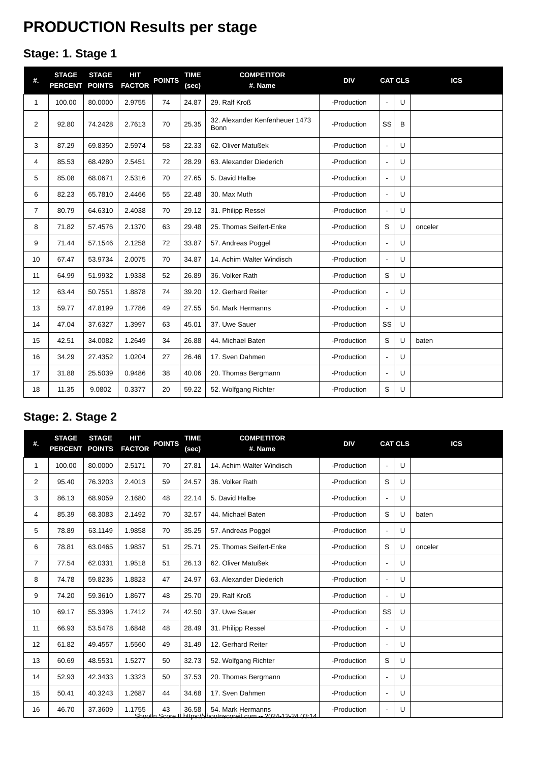PRODUCTION Results per stage
Stage: 1. Stage 1
| #. | STAGE PERCENT | STAGE POINTS | HIT FACTOR | POINTS | TIME (sec) | COMPETITOR #. Name | DIV | CAT | CLS | ICS |
| --- | --- | --- | --- | --- | --- | --- | --- | --- | --- | --- |
| 1 | 100.00 | 80.0000 | 2.9755 | 74 | 24.87 | 29. Ralf Kroß | -Production | - | U | |
| 2 | 92.80 | 74.2428 | 2.7613 | 70 | 25.35 | 32. Alexander Kenfenheuer 1473 Bonn | -Production | SS | B | |
| 3 | 87.29 | 69.8350 | 2.5974 | 58 | 22.33 | 62. Oliver Matußek | -Production | - | U | |
| 4 | 85.53 | 68.4280 | 2.5451 | 72 | 28.29 | 63. Alexander Diederich | -Production | - | U | |
| 5 | 85.08 | 68.0671 | 2.5316 | 70 | 27.65 | 5. David Halbe | -Production | - | U | |
| 6 | 82.23 | 65.7810 | 2.4466 | 55 | 22.48 | 30. Max Muth | -Production | - | U | |
| 7 | 80.79 | 64.6310 | 2.4038 | 70 | 29.12 | 31. Philipp Ressel | -Production | - | U | |
| 8 | 71.82 | 57.4576 | 2.1370 | 63 | 29.48 | 25. Thomas Seifert-Enke | -Production | S | U | onceler |
| 9 | 71.44 | 57.1546 | 2.1258 | 72 | 33.87 | 57. Andreas Poggel | -Production | - | U | |
| 10 | 67.47 | 53.9734 | 2.0075 | 70 | 34.87 | 14. Achim Walter Windisch | -Production | - | U | |
| 11 | 64.99 | 51.9932 | 1.9338 | 52 | 26.89 | 36. Volker Rath | -Production | S | U | |
| 12 | 63.44 | 50.7551 | 1.8878 | 74 | 39.20 | 12. Gerhard Reiter | -Production | - | U | |
| 13 | 59.77 | 47.8199 | 1.7786 | 49 | 27.55 | 54. Mark Hermanns | -Production | - | U | |
| 14 | 47.04 | 37.6327 | 1.3997 | 63 | 45.01 | 37. Uwe Sauer | -Production | SS | U | |
| 15 | 42.51 | 34.0082 | 1.2649 | 34 | 26.88 | 44. Michael Baten | -Production | S | U | baten |
| 16 | 34.29 | 27.4352 | 1.0204 | 27 | 26.46 | 17. Sven Dahmen | -Production | - | U | |
| 17 | 31.88 | 25.5039 | 0.9486 | 38 | 40.06 | 20. Thomas Bergmann | -Production | - | U | |
| 18 | 11.35 | 9.0802 | 0.3377 | 20 | 59.22 | 52. Wolfgang Richter | -Production | S | U | |
Stage: 2. Stage 2
| #. | STAGE PERCENT | STAGE POINTS | HIT FACTOR | POINTS | TIME (sec) | COMPETITOR #. Name | DIV | CAT | CLS | ICS |
| --- | --- | --- | --- | --- | --- | --- | --- | --- | --- | --- |
| 1 | 100.00 | 80.0000 | 2.5171 | 70 | 27.81 | 14. Achim Walter Windisch | -Production | - | U | |
| 2 | 95.40 | 76.3203 | 2.4013 | 59 | 24.57 | 36. Volker Rath | -Production | S | U | |
| 3 | 86.13 | 68.9059 | 2.1680 | 48 | 22.14 | 5. David Halbe | -Production | - | U | |
| 4 | 85.39 | 68.3083 | 2.1492 | 70 | 32.57 | 44. Michael Baten | -Production | S | U | baten |
| 5 | 78.89 | 63.1149 | 1.9858 | 70 | 35.25 | 57. Andreas Poggel | -Production | - | U | |
| 6 | 78.81 | 63.0465 | 1.9837 | 51 | 25.71 | 25. Thomas Seifert-Enke | -Production | S | U | onceler |
| 7 | 77.54 | 62.0331 | 1.9518 | 51 | 26.13 | 62. Oliver Matußek | -Production | - | U | |
| 8 | 74.78 | 59.8236 | 1.8823 | 47 | 24.97 | 63. Alexander Diederich | -Production | - | U | |
| 9 | 74.20 | 59.3610 | 1.8677 | 48 | 25.70 | 29. Ralf Kroß | -Production | - | U | |
| 10 | 69.17 | 55.3396 | 1.7412 | 74 | 42.50 | 37. Uwe Sauer | -Production | SS | U | |
| 11 | 66.93 | 53.5478 | 1.6848 | 48 | 28.49 | 31. Philipp Ressel | -Production | - | U | |
| 12 | 61.82 | 49.4557 | 1.5560 | 49 | 31.49 | 12. Gerhard Reiter | -Production | - | U | |
| 13 | 60.69 | 48.5531 | 1.5277 | 50 | 32.73 | 52. Wolfgang Richter | -Production | S | U | |
| 14 | 52.93 | 42.3433 | 1.3323 | 50 | 37.53 | 20. Thomas Bergmann | -Production | - | U | |
| 15 | 50.41 | 40.3243 | 1.2687 | 44 | 34.68 | 17. Sven Dahmen | -Production | - | U | |
| 16 | 46.70 | 37.3609 | 1.1755 | 43 | 36.58 | 54. Mark Hermanns | -Production | - | U | |
Shoot'n Score It https://shootnscoreit.com -- 2024-12-24 03:14